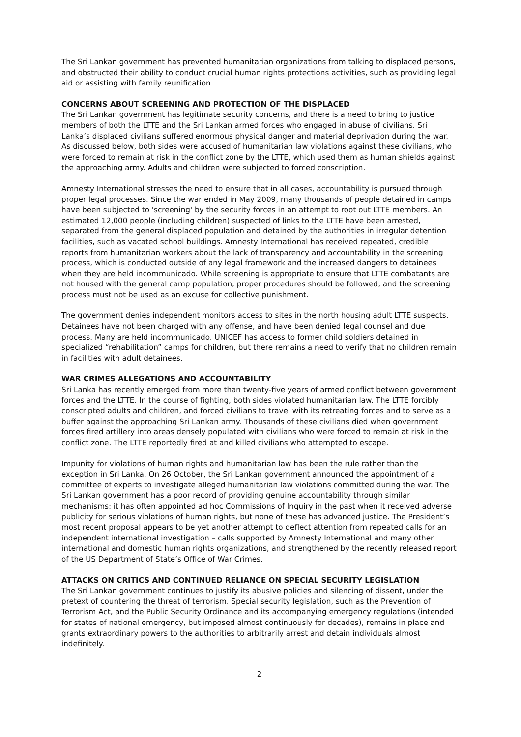The Sri Lankan government has prevented humanitarian organizations from talking to displaced persons, and obstructed their ability to conduct crucial human rights protections activities, such as providing legal aid or assisting with family reunification.
CONCERNS ABOUT SCREENING AND PROTECTION OF THE DISPLACED
The Sri Lankan government has legitimate security concerns, and there is a need to bring to justice members of both the LTTE and the Sri Lankan armed forces who engaged in abuse of civilians. Sri Lanka’s displaced civilians suffered enormous physical danger and material deprivation during the war. As discussed below, both sides were accused of humanitarian law violations against these civilians, who were forced to remain at risk in the conflict zone by the LTTE, which used them as human shields against the approaching army. Adults and children were subjected to forced conscription.
Amnesty International stresses the need to ensure that in all cases, accountability is pursued through proper legal processes. Since the war ended in May 2009, many thousands of people detained in camps have been subjected to 'screening' by the security forces in an attempt to root out LTTE members. An estimated 12,000 people (including children) suspected of links to the LTTE have been arrested, separated from the general displaced population and detained by the authorities in irregular detention facilities, such as vacated school buildings. Amnesty International has received repeated, credible reports from humanitarian workers about the lack of transparency and accountability in the screening process, which is conducted outside of any legal framework and the increased dangers to detainees when they are held incommunicado. While screening is appropriate to ensure that LTTE combatants are not housed with the general camp population, proper procedures should be followed, and the screening process must not be used as an excuse for collective punishment.
The government denies independent monitors access to sites in the north housing adult LTTE suspects. Detainees have not been charged with any offense, and have been denied legal counsel and due process. Many are held incommunicado. UNICEF has access to former child soldiers detained in specialized “rehabilitation” camps for children, but there remains a need to verify that no children remain in facilities with adult detainees.
WAR CRIMES ALLEGATIONS AND ACCOUNTABILITY
Sri Lanka has recently emerged from more than twenty-five years of armed conflict between government forces and the LTTE. In the course of fighting, both sides violated humanitarian law. The LTTE forcibly conscripted adults and children, and forced civilians to travel with its retreating forces and to serve as a buffer against the approaching Sri Lankan army. Thousands of these civilians died when government forces fired artillery into areas densely populated with civilians who were forced to remain at risk in the conflict zone. The LTTE reportedly fired at and killed civilians who attempted to escape.
Impunity for violations of human rights and humanitarian law has been the rule rather than the exception in Sri Lanka. On 26 October, the Sri Lankan government announced the appointment of a committee of experts to investigate alleged humanitarian law violations committed during the war. The Sri Lankan government has a poor record of providing genuine accountability through similar mechanisms: it has often appointed ad hoc Commissions of Inquiry in the past when it received adverse publicity for serious violations of human rights, but none of these has advanced justice. The President’s most recent proposal appears to be yet another attempt to deflect attention from repeated calls for an independent international investigation – calls supported by Amnesty International and many other international and domestic human rights organizations, and strengthened by the recently released report of the US Department of State’s Office of War Crimes.
ATTACKS ON CRITICS AND CONTINUED RELIANCE ON SPECIAL SECURITY LEGISLATION
The Sri Lankan government continues to justify its abusive policies and silencing of dissent, under the pretext of countering the threat of terrorism. Special security legislation, such as the Prevention of Terrorism Act, and the Public Security Ordinance and its accompanying emergency regulations (intended for states of national emergency, but imposed almost continuously for decades), remains in place and grants extraordinary powers to the authorities to arbitrarily arrest and detain individuals almost indefinitely.
2